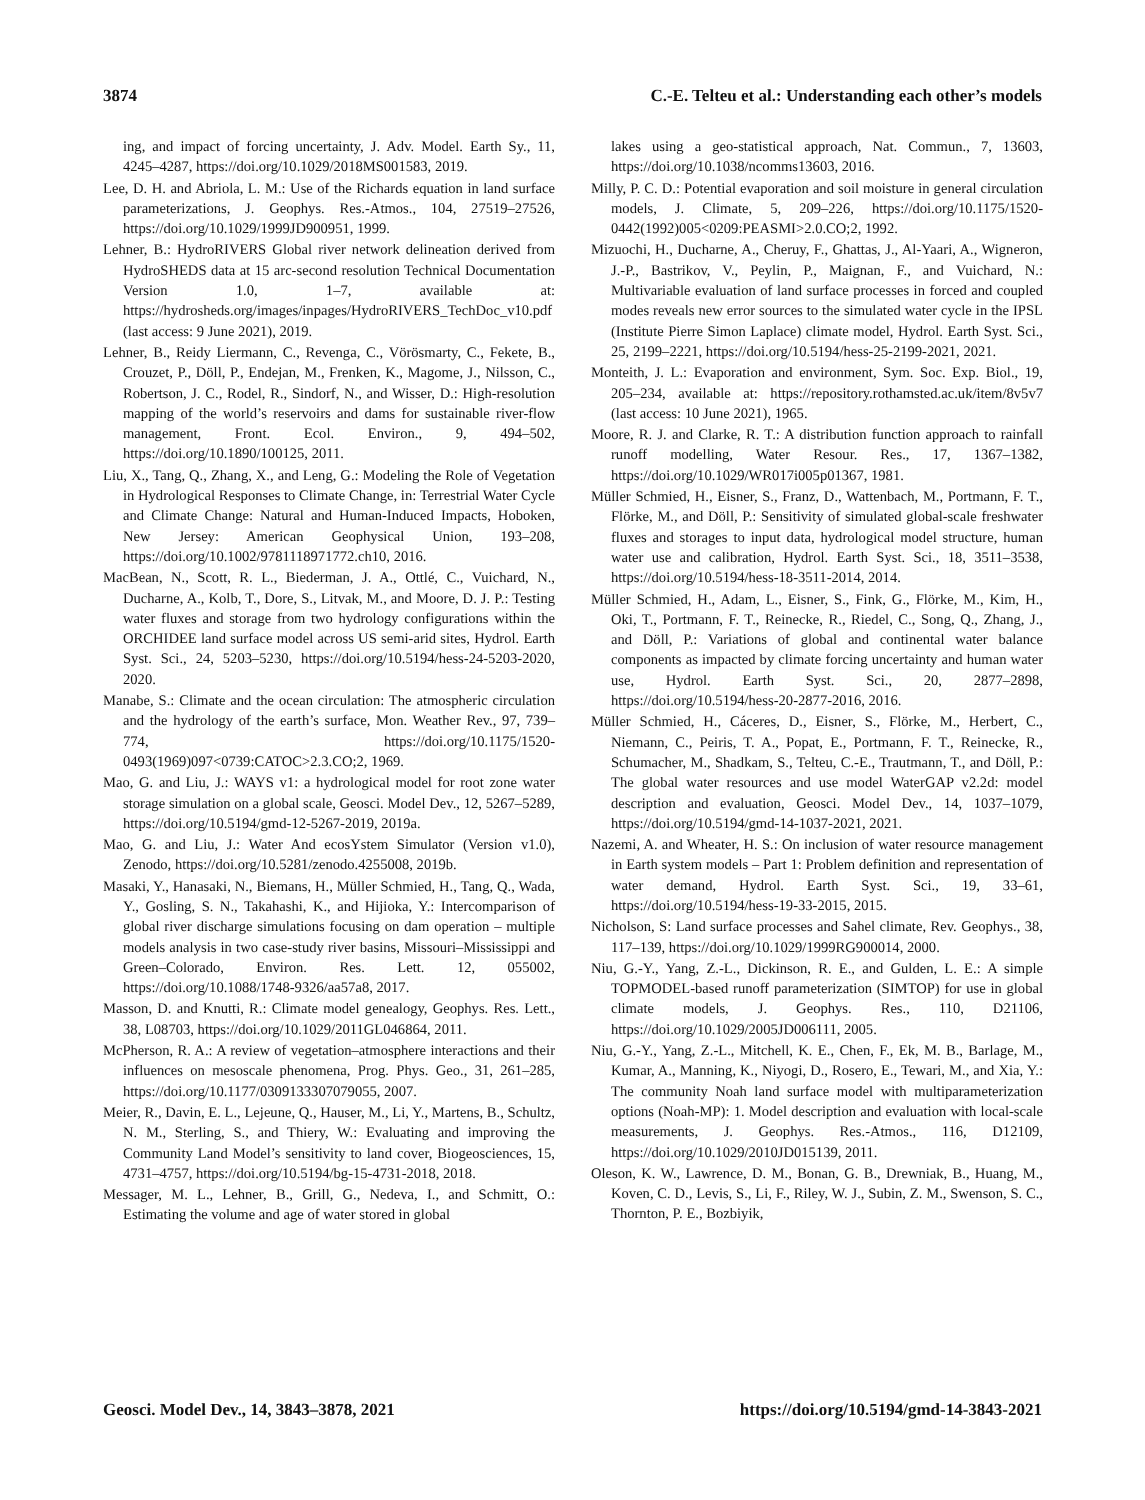3874 C.-E. Telteu et al.: Understanding each other’s models
ing, and impact of forcing uncertainty, J. Adv. Model. Earth Sy., 11, 4245–4287, https://doi.org/10.1029/2018MS001583, 2019.
Lee, D. H. and Abriola, L. M.: Use of the Richards equation in land surface parameterizations, J. Geophys. Res.-Atmos., 104, 27519–27526, https://doi.org/10.1029/1999JD900951, 1999.
Lehner, B.: HydroRIVERS Global river network delineation derived from HydroSHEDS data at 15 arc-second resolution Technical Documentation Version 1.0, 1–7, available at: https://hydrosheds.org/images/inpages/HydroRIVERS_TechDoc_v10.pdf (last access: 9 June 2021), 2019.
Lehner, B., Reidy Liermann, C., Revenga, C., Vörösmarty, C., Fekete, B., Crouzet, P., Döll, P., Endejan, M., Frenken, K., Magome, J., Nilsson, C., Robertson, J. C., Rodel, R., Sindorf, N., and Wisser, D.: High-resolution mapping of the world’s reservoirs and dams for sustainable river-flow management, Front. Ecol. Environ., 9, 494–502, https://doi.org/10.1890/100125, 2011.
Liu, X., Tang, Q., Zhang, X., and Leng, G.: Modeling the Role of Vegetation in Hydrological Responses to Climate Change, in: Terrestrial Water Cycle and Climate Change: Natural and Human-Induced Impacts, Hoboken, New Jersey: American Geophysical Union, 193–208, https://doi.org/10.1002/9781118971772.ch10, 2016.
MacBean, N., Scott, R. L., Biederman, J. A., Ottlé, C., Vuichard, N., Ducharne, A., Kolb, T., Dore, S., Litvak, M., and Moore, D. J. P.: Testing water fluxes and storage from two hydrology configurations within the ORCHIDEE land surface model across US semi-arid sites, Hydrol. Earth Syst. Sci., 24, 5203–5230, https://doi.org/10.5194/hess-24-5203-2020, 2020.
Manabe, S.: Climate and the ocean circulation: The atmospheric circulation and the hydrology of the earth’s surface, Mon. Weather Rev., 97, 739–774, https://doi.org/10.1175/1520-0493(1969)097<0739:CATOC>2.3.CO;2, 1969.
Mao, G. and Liu, J.: WAYS v1: a hydrological model for root zone water storage simulation on a global scale, Geosci. Model Dev., 12, 5267–5289, https://doi.org/10.5194/gmd-12-5267-2019, 2019a.
Mao, G. and Liu, J.: Water And ecosYstem Simulator (Version v1.0), Zenodo, https://doi.org/10.5281/zenodo.4255008, 2019b.
Masaki, Y., Hanasaki, N., Biemans, H., Müller Schmied, H., Tang, Q., Wada, Y., Gosling, S. N., Takahashi, K., and Hijioka, Y.: Intercomparison of global river discharge simulations focusing on dam operation – multiple models analysis in two case-study river basins, Missouri–Mississippi and Green–Colorado, Environ. Res. Lett. 12, 055002, https://doi.org/10.1088/1748-9326/aa57a8, 2017.
Masson, D. and Knutti, R.: Climate model genealogy, Geophys. Res. Lett., 38, L08703, https://doi.org/10.1029/2011GL046864, 2011.
McPherson, R. A.: A review of vegetation–atmosphere interactions and their influences on mesoscale phenomena, Prog. Phys. Geo., 31, 261–285, https://doi.org/10.1177/0309133307079055, 2007.
Meier, R., Davin, E. L., Lejeune, Q., Hauser, M., Li, Y., Martens, B., Schultz, N. M., Sterling, S., and Thiery, W.: Evaluating and improving the Community Land Model’s sensitivity to land cover, Biogeosciences, 15, 4731–4757, https://doi.org/10.5194/bg-15-4731-2018, 2018.
Messager, M. L., Lehner, B., Grill, G., Nedeva, I., and Schmitt, O.: Estimating the volume and age of water stored in global
lakes using a geo-statistical approach, Nat. Commun., 7, 13603, https://doi.org/10.1038/ncomms13603, 2016.
Milly, P. C. D.: Potential evaporation and soil moisture in general circulation models, J. Climate, 5, 209–226, https://doi.org/10.1175/1520-0442(1992)005<0209:PEASMI>2.0.CO;2, 1992.
Mizuochi, H., Ducharne, A., Cheruy, F., Ghattas, J., Al-Yaari, A., Wigneron, J.-P., Bastrikov, V., Peylin, P., Maignan, F., and Vuichard, N.: Multivariable evaluation of land surface processes in forced and coupled modes reveals new error sources to the simulated water cycle in the IPSL (Institute Pierre Simon Laplace) climate model, Hydrol. Earth Syst. Sci., 25, 2199–2221, https://doi.org/10.5194/hess-25-2199-2021, 2021.
Monteith, J. L.: Evaporation and environment, Sym. Soc. Exp. Biol., 19, 205–234, available at: https://repository.rothamsted.ac.uk/item/8v5v7 (last access: 10 June 2021), 1965.
Moore, R. J. and Clarke, R. T.: A distribution function approach to rainfall runoff modelling, Water Resour. Res., 17, 1367–1382, https://doi.org/10.1029/WR017i005p01367, 1981.
Müller Schmied, H., Eisner, S., Franz, D., Wattenbach, M., Portmann, F. T., Flörke, M., and Döll, P.: Sensitivity of simulated global-scale freshwater fluxes and storages to input data, hydrological model structure, human water use and calibration, Hydrol. Earth Syst. Sci., 18, 3511–3538, https://doi.org/10.5194/hess-18-3511-2014, 2014.
Müller Schmied, H., Adam, L., Eisner, S., Fink, G., Flörke, M., Kim, H., Oki, T., Portmann, F. T., Reinecke, R., Riedel, C., Song, Q., Zhang, J., and Döll, P.: Variations of global and continental water balance components as impacted by climate forcing uncertainty and human water use, Hydrol. Earth Syst. Sci., 20, 2877–2898, https://doi.org/10.5194/hess-20-2877-2016, 2016.
Müller Schmied, H., Cáceres, D., Eisner, S., Flörke, M., Herbert, C., Niemann, C., Peiris, T. A., Popat, E., Portmann, F. T., Reinecke, R., Schumacher, M., Shadkam, S., Telteu, C.-E., Trautmann, T., and Döll, P.: The global water resources and use model WaterGAP v2.2d: model description and evaluation, Geosci. Model Dev., 14, 1037–1079, https://doi.org/10.5194/gmd-14-1037-2021, 2021.
Nazemi, A. and Wheater, H. S.: On inclusion of water resource management in Earth system models – Part 1: Problem definition and representation of water demand, Hydrol. Earth Syst. Sci., 19, 33–61, https://doi.org/10.5194/hess-19-33-2015, 2015.
Nicholson, S: Land surface processes and Sahel climate, Rev. Geophys., 38, 117–139, https://doi.org/10.1029/1999RG900014, 2000.
Niu, G.-Y., Yang, Z.-L., Dickinson, R. E., and Gulden, L. E.: A simple TOPMODEL-based runoff parameterization (SIMTOP) for use in global climate models, J. Geophys. Res., 110, D21106, https://doi.org/10.1029/2005JD006111, 2005.
Niu, G.-Y., Yang, Z.-L., Mitchell, K. E., Chen, F., Ek, M. B., Barlage, M., Kumar, A., Manning, K., Niyogi, D., Rosero, E., Tewari, M., and Xia, Y.: The community Noah land surface model with multiparameterization options (Noah-MP): 1. Model description and evaluation with local-scale measurements, J. Geophys. Res.-Atmos., 116, D12109, https://doi.org/10.1029/2010JD015139, 2011.
Oleson, K. W., Lawrence, D. M., Bonan, G. B., Drewniak, B., Huang, M., Koven, C. D., Levis, S., Li, F., Riley, W. J., Subin, Z. M., Swenson, S. C., Thornton, P. E., Bozbiyik,
Geosci. Model Dev., 14, 3843–3878, 2021 https://doi.org/10.5194/gmd-14-3843-2021